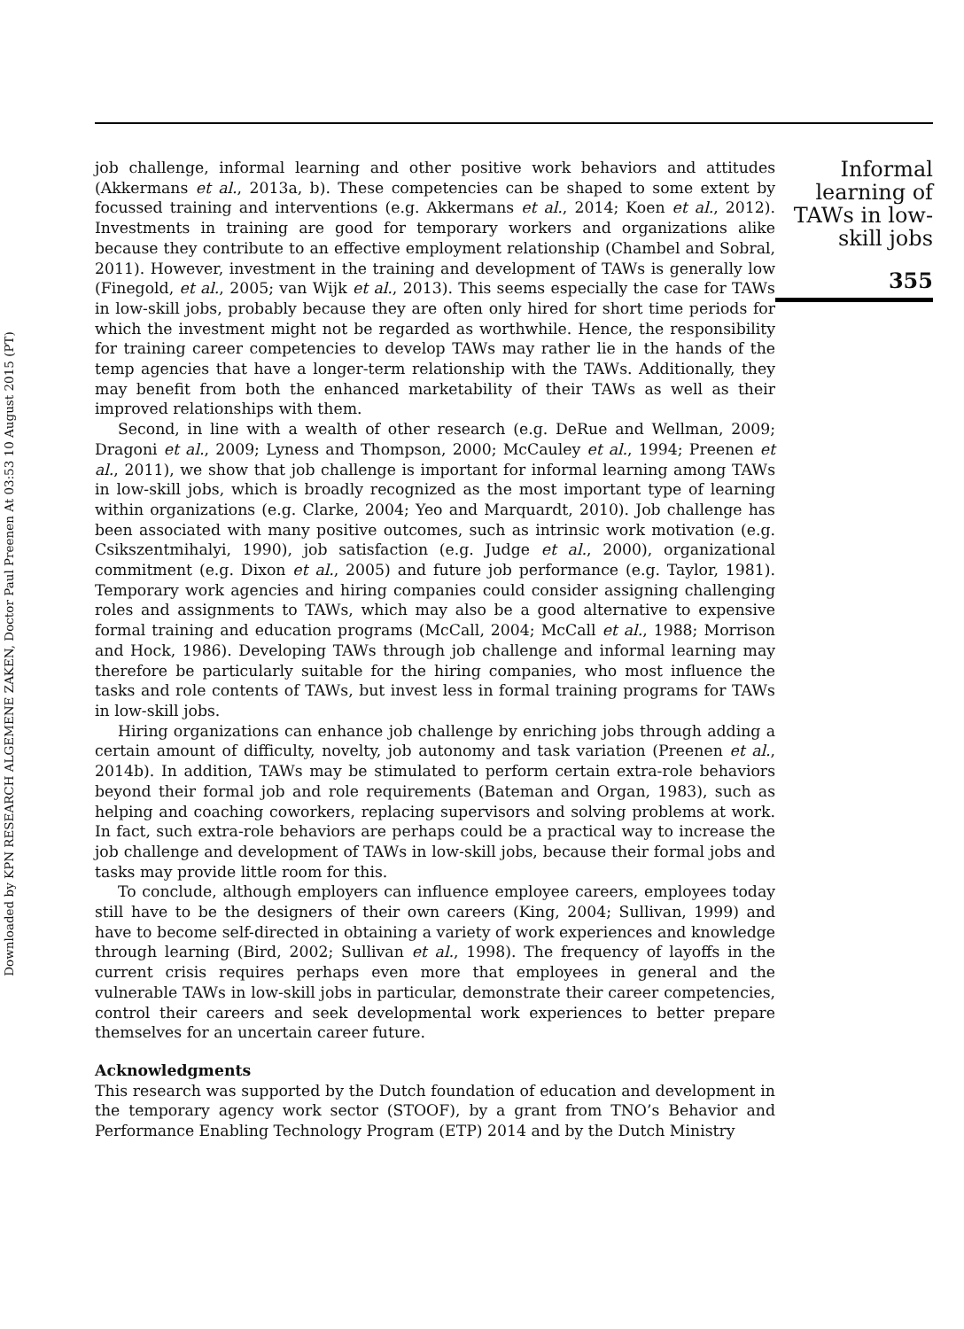Downloaded by KPN RESEARCH ALGEMENE ZAKEN, Doctor Paul Preenen At 03:53 10 August 2015 (PT)
job challenge, informal learning and other positive work behaviors and attitudes (Akkermans et al., 2013a, b). These competencies can be shaped to some extent by focussed training and interventions (e.g. Akkermans et al., 2014; Koen et al., 2012). Investments in training are good for temporary workers and organizations alike because they contribute to an effective employment relationship (Chambel and Sobral, 2011). However, investment in the training and development of TAWs is generally low (Finegold, et al., 2005; van Wijk et al., 2013). This seems especially the case for TAWs in low-skill jobs, probably because they are often only hired for short time periods for which the investment might not be regarded as worthwhile. Hence, the responsibility for training career competencies to develop TAWs may rather lie in the hands of the temp agencies that have a longer-term relationship with the TAWs. Additionally, they may benefit from both the enhanced marketability of their TAWs as well as their improved relationships with them.
Second, in line with a wealth of other research (e.g. DeRue and Wellman, 2009; Dragoni et al., 2009; Lyness and Thompson, 2000; McCauley et al., 1994; Preenen et al., 2011), we show that job challenge is important for informal learning among TAWs in low-skill jobs, which is broadly recognized as the most important type of learning within organizations (e.g. Clarke, 2004; Yeo and Marquardt, 2010). Job challenge has been associated with many positive outcomes, such as intrinsic work motivation (e.g. Csikszentmihalyi, 1990), job satisfaction (e.g. Judge et al., 2000), organizational commitment (e.g. Dixon et al., 2005) and future job performance (e.g. Taylor, 1981). Temporary work agencies and hiring companies could consider assigning challenging roles and assignments to TAWs, which may also be a good alternative to expensive formal training and education programs (McCall, 2004; McCall et al., 1988; Morrison and Hock, 1986). Developing TAWs through job challenge and informal learning may therefore be particularly suitable for the hiring companies, who most influence the tasks and role contents of TAWs, but invest less in formal training programs for TAWs in low-skill jobs.
Hiring organizations can enhance job challenge by enriching jobs through adding a certain amount of difficulty, novelty, job autonomy and task variation (Preenen et al., 2014b). In addition, TAWs may be stimulated to perform certain extra-role behaviors beyond their formal job and role requirements (Bateman and Organ, 1983), such as helping and coaching coworkers, replacing supervisors and solving problems at work. In fact, such extra-role behaviors are perhaps could be a practical way to increase the job challenge and development of TAWs in low-skill jobs, because their formal jobs and tasks may provide little room for this.
To conclude, although employers can influence employee careers, employees today still have to be the designers of their own careers (King, 2004; Sullivan, 1999) and have to become self-directed in obtaining a variety of work experiences and knowledge through learning (Bird, 2002; Sullivan et al., 1998). The frequency of layoffs in the current crisis requires perhaps even more that employees in general and the vulnerable TAWs in low-skill jobs in particular, demonstrate their career competencies, control their careers and seek developmental work experiences to better prepare themselves for an uncertain career future.
Acknowledgments
This research was supported by the Dutch foundation of education and development in the temporary agency work sector (STOOF), by a grant from TNO’s Behavior and Performance Enabling Technology Program (ETP) 2014 and by the Dutch Ministry
Informal
learning of
TAWs in low-
skill jobs
355